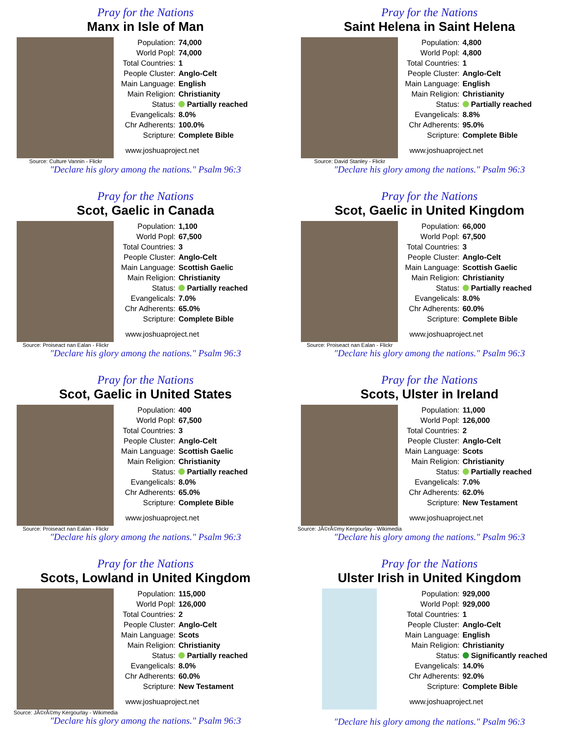Pray for the Nations
Manx in Isle of Man
| Population: | 74,000 |
| World Popl: | 74,000 |
| Total Countries: | 1 |
| People Cluster: | Anglo-Celt |
| Main Language: | English |
| Main Religion: | Christianity |
| Status: | Partially reached |
| Evangelicals: | 8.0% |
| Chr Adherents: | 100.0% |
| Scripture: | Complete Bible |
www.joshuaproject.net
Source: Culture Vannin - Flickr
"Declare his glory among the nations." Psalm 96:3
Pray for the Nations
Saint Helena in Saint Helena
| Population: | 4,800 |
| World Popl: | 4,800 |
| Total Countries: | 1 |
| People Cluster: | Anglo-Celt |
| Main Language: | English |
| Main Religion: | Christianity |
| Status: | Partially reached |
| Evangelicals: | 8.8% |
| Chr Adherents: | 95.0% |
| Scripture: | Complete Bible |
www.joshuaproject.net
Source: David Stanley - Flickr
"Declare his glory among the nations." Psalm 96:3
Pray for the Nations
Scot, Gaelic in Canada
| Population: | 1,100 |
| World Popl: | 67,500 |
| Total Countries: | 3 |
| People Cluster: | Anglo-Celt |
| Main Language: | Scottish Gaelic |
| Main Religion: | Christianity |
| Status: | Partially reached |
| Evangelicals: | 7.0% |
| Chr Adherents: | 65.0% |
| Scripture: | Complete Bible |
www.joshuaproject.net
Source: Proiseact nan Ealan - Flickr
"Declare his glory among the nations." Psalm 96:3
Pray for the Nations
Scot, Gaelic in United Kingdom
| Population: | 66,000 |
| World Popl: | 67,500 |
| Total Countries: | 3 |
| People Cluster: | Anglo-Celt |
| Main Language: | Scottish Gaelic |
| Main Religion: | Christianity |
| Status: | Partially reached |
| Evangelicals: | 8.0% |
| Chr Adherents: | 60.0% |
| Scripture: | Complete Bible |
www.joshuaproject.net
Source: Proiseact nan Ealan - Flickr
"Declare his glory among the nations." Psalm 96:3
Pray for the Nations
Scot, Gaelic in United States
| Population: | 400 |
| World Popl: | 67,500 |
| Total Countries: | 3 |
| People Cluster: | Anglo-Celt |
| Main Language: | Scottish Gaelic |
| Main Religion: | Christianity |
| Status: | Partially reached |
| Evangelicals: | 8.0% |
| Chr Adherents: | 65.0% |
| Scripture: | Complete Bible |
www.joshuaproject.net
Source: Proiseact nan Ealan - Flickr
"Declare his glory among the nations." Psalm 96:3
Pray for the Nations
Scots, Ulster in Ireland
| Population: | 11,000 |
| World Popl: | 126,000 |
| Total Countries: | 2 |
| People Cluster: | Anglo-Celt |
| Main Language: | Scots |
| Main Religion: | Christianity |
| Status: | Partially reached |
| Evangelicals: | 7.0% |
| Chr Adherents: | 62.0% |
| Scripture: | New Testament |
www.joshuaproject.net
Source: JÃ©rÃ©my Kergourlay - Wikimedia
"Declare his glory among the nations." Psalm 96:3
Pray for the Nations
Scots, Lowland in United Kingdom
| Population: | 115,000 |
| World Popl: | 126,000 |
| Total Countries: | 2 |
| People Cluster: | Anglo-Celt |
| Main Language: | Scots |
| Main Religion: | Christianity |
| Status: | Partially reached |
| Evangelicals: | 8.0% |
| Chr Adherents: | 60.0% |
| Scripture: | New Testament |
www.joshuaproject.net
Source: JÃ©rÃ©my Kergourlay - Wikimedia
"Declare his glory among the nations." Psalm 96:3
Pray for the Nations
Ulster Irish in United Kingdom
| Population: | 929,000 |
| World Popl: | 929,000 |
| Total Countries: | 1 |
| People Cluster: | Anglo-Celt |
| Main Language: | English |
| Main Religion: | Christianity |
| Status: | Significantly reached |
| Evangelicals: | 14.0% |
| Chr Adherents: | 92.0% |
| Scripture: | Complete Bible |
www.joshuaproject.net
"Declare his glory among the nations." Psalm 96:3